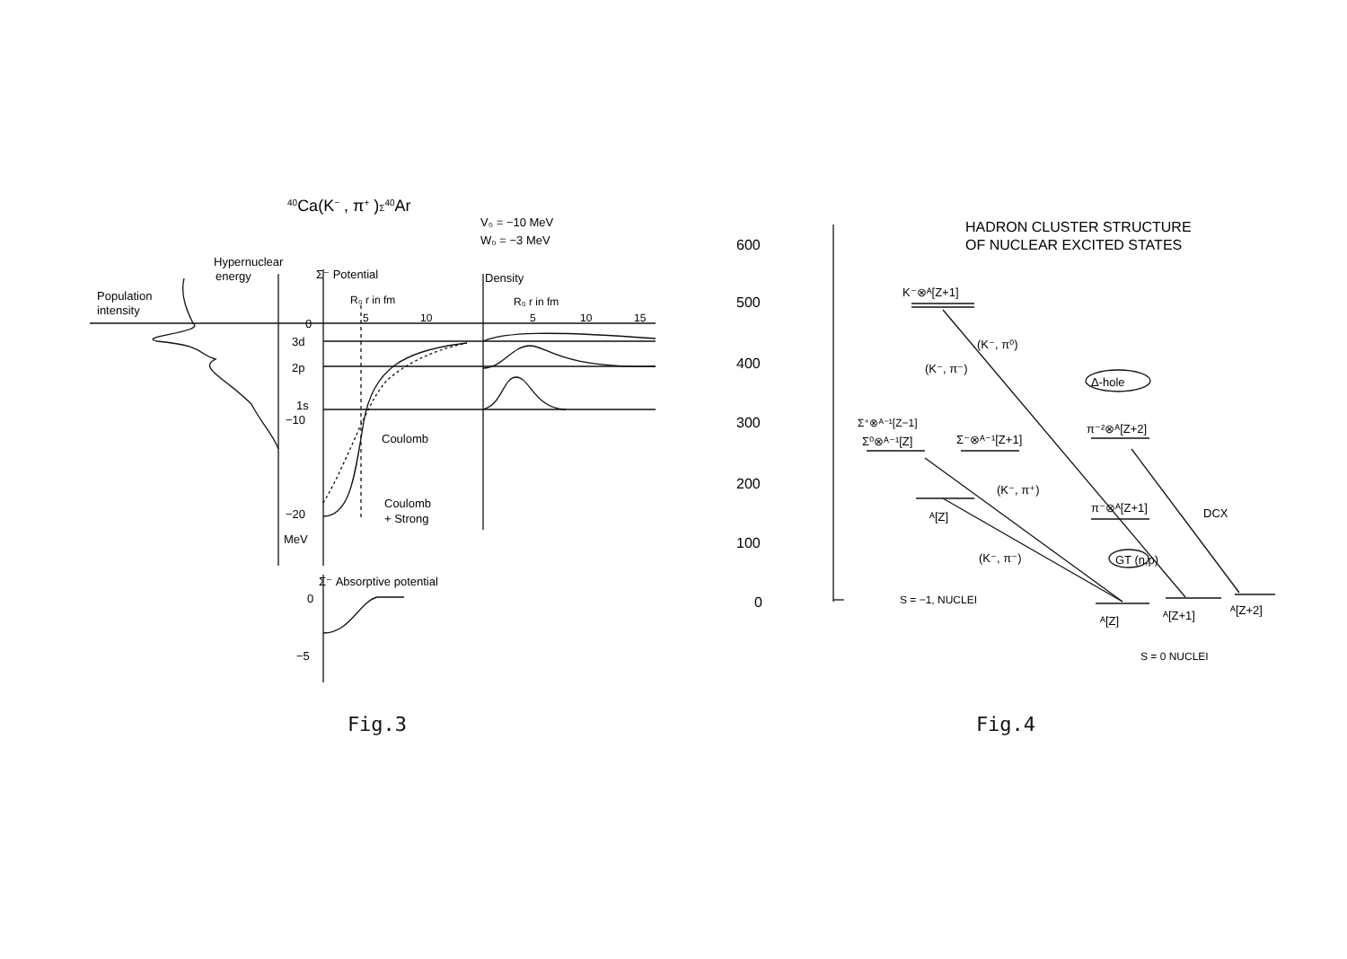40Ca(K− , π+ )Σ40Ar
V₀ = −10 MeV
W₀ = −3 MeV
Hypernuclear
energy
Population
intensity
Σ⁻ Potential
Density
R₀ r in fm
R₀ r in fm
0
5
10
5
10
15
3d
2p
1s
−10
Coulomb
Coulomb
+ Strong
−20
MeV
Σ⁻ Absorptive potential
0
−5
Fig.3
HADRON CLUSTER STRUCTURE
OF NUCLEAR EXCITED STATES
600
500
400
300
200
100
0
K⁻⊗ᴬ[Z+1]
(K⁻, π⁰)
(K⁻, π⁻)
Δ-hole
Σ⁺⊗ᴬ⁻¹[Z−1]
Σ⁰⊗ᴬ⁻¹[Z]
Σ⁻⊗ᴬ⁻¹[Z+1]
π⁻²⊗ᴬ[Z+2]
(K⁻, π⁺)
π⁻⊗ᴬ[Z+1]
DCX
ᴬ[Z]
(K⁻, π⁻)
GT (n,p)
S = −1, NUCLEI
ᴬ[Z]
ᴬ[Z+1]
ᴬ[Z+2]
S = 0 NUCLEI
Fig.4